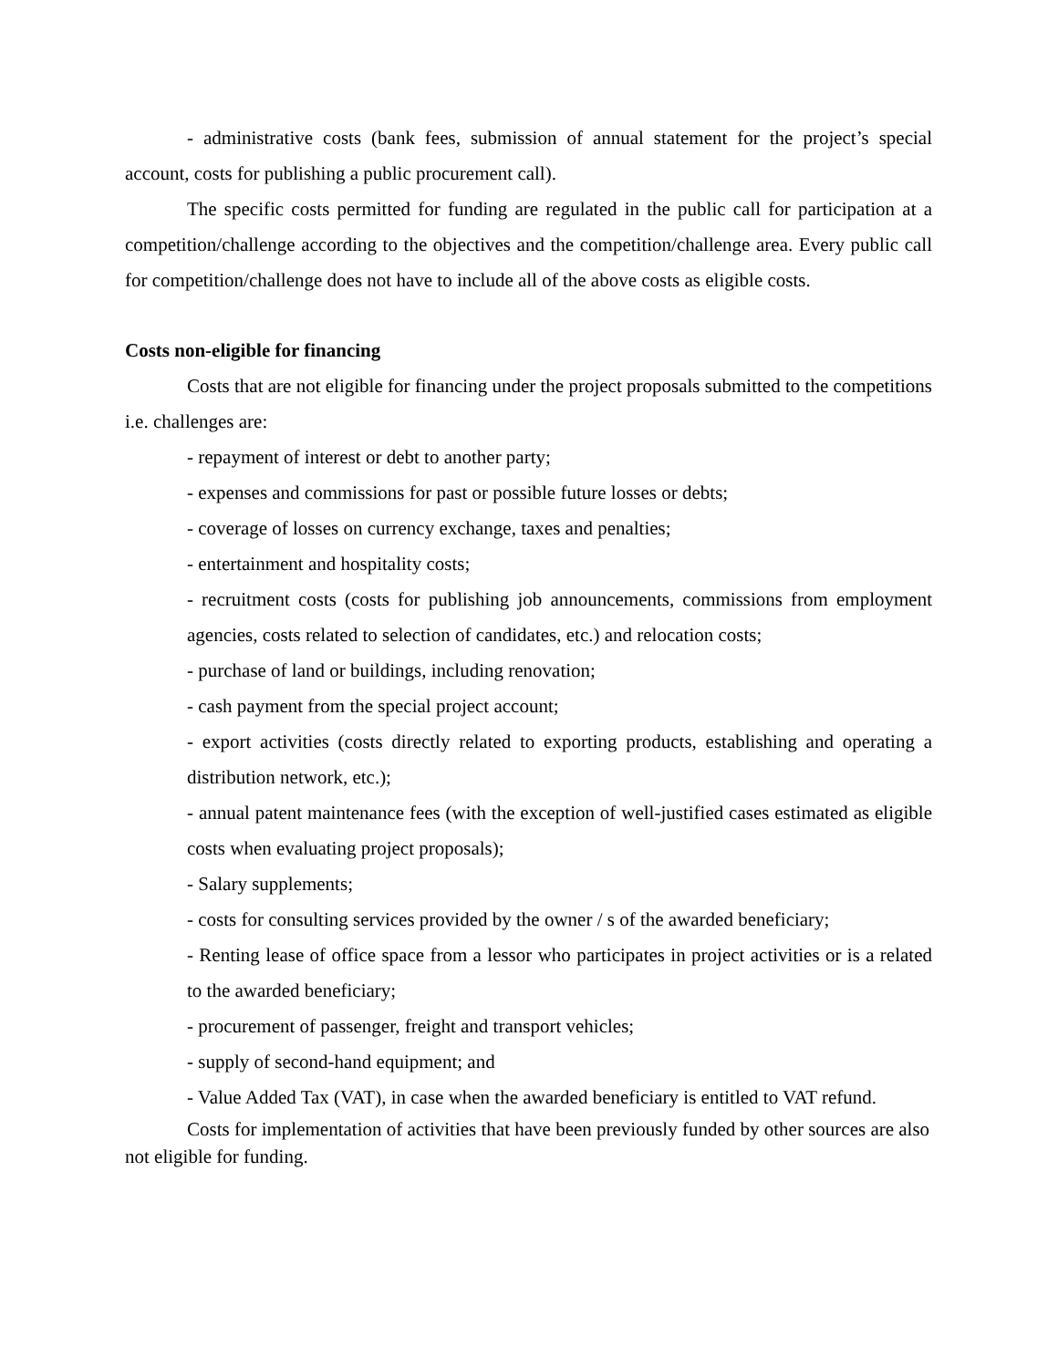- administrative costs (bank fees, submission of annual statement for the project’s special account, costs for publishing a public procurement call).
The specific costs permitted for funding are regulated in the public call for participation at a competition/challenge according to the objectives and the competition/challenge area. Every public call for competition/challenge does not have to include all of the above costs as eligible costs.
Costs non-eligible for financing
Costs that are not eligible for financing under the project proposals submitted to the competitions i.e. challenges are:
- repayment of interest or debt to another party;
- expenses and commissions for past or possible future losses or debts;
- coverage of losses on currency exchange, taxes and penalties;
- entertainment and hospitality costs;
- recruitment costs (costs for publishing job announcements, commissions from employment agencies, costs related to selection of candidates, etc.) and relocation costs;
- purchase of land or buildings, including renovation;
- cash payment from the special project account;
- export activities (costs directly related to exporting products, establishing and operating a distribution network, etc.);
- annual patent maintenance fees (with the exception of well-justified cases estimated as eligible costs when evaluating project proposals);
- Salary supplements;
- costs for consulting services provided by the owner / s of the awarded beneficiary;
- Renting lease of office space from a lessor who participates in project activities or is a related to the awarded beneficiary;
- procurement of passenger, freight and transport vehicles;
- supply of second-hand equipment; and
- Value Added Tax (VAT), in case when the awarded beneficiary is entitled to VAT refund.
Costs for implementation of activities that have been previously funded by other sources are also not eligible for funding.